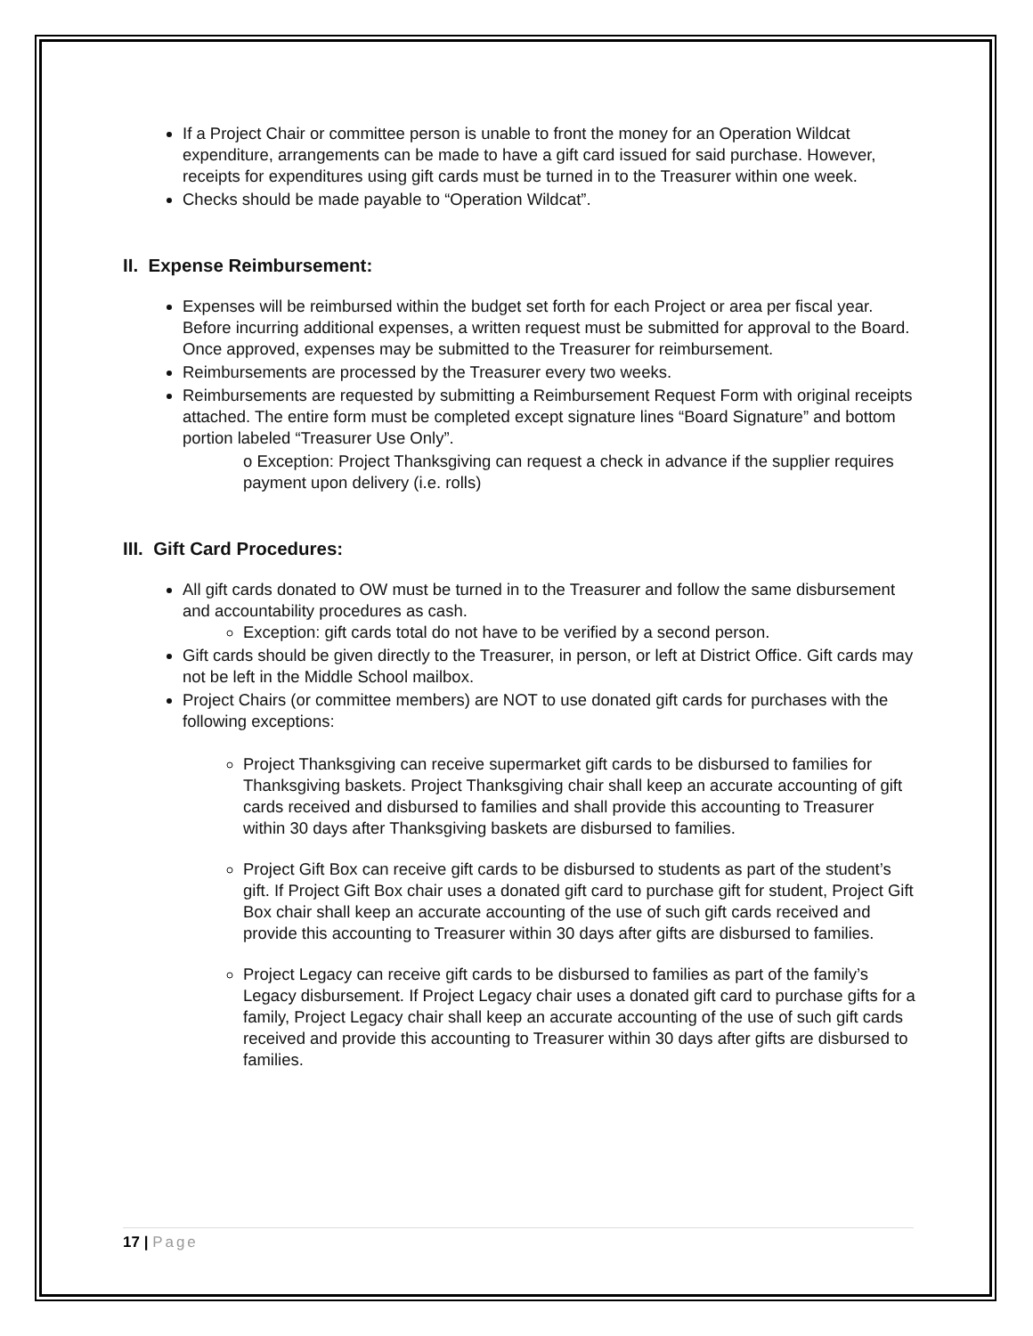If a Project Chair or committee person is unable to front the money for an Operation Wildcat expenditure, arrangements can be made to have a gift card issued for said purchase. However, receipts for expenditures using gift cards must be turned in to the Treasurer within one week.
Checks should be made payable to “Operation Wildcat”.
II. Expense Reimbursement:
Expenses will be reimbursed within the budget set forth for each Project or area per fiscal year. Before incurring additional expenses, a written request must be submitted for approval to the Board. Once approved, expenses may be submitted to the Treasurer for reimbursement.
Reimbursements are processed by the Treasurer every two weeks.
Reimbursements are requested by submitting a Reimbursement Request Form with original receipts attached. The entire form must be completed except signature lines “Board Signature” and bottom portion labeled “Treasurer Use Only”.
o Exception: Project Thanksgiving can request a check in advance if the supplier requires payment upon delivery (i.e. rolls)
III. Gift Card Procedures:
All gift cards donated to OW must be turned in to the Treasurer and follow the same disbursement and accountability procedures as cash.
Exception: gift cards total do not have to be verified by a second person.
Gift cards should be given directly to the Treasurer, in person, or left at District Office. Gift cards may not be left in the Middle School mailbox.
Project Chairs (or committee members) are NOT to use donated gift cards for purchases with the following exceptions:
Project Thanksgiving can receive supermarket gift cards to be disbursed to families for Thanksgiving baskets. Project Thanksgiving chair shall keep an accurate accounting of gift cards received and disbursed to families and shall provide this accounting to Treasurer within 30 days after Thanksgiving baskets are disbursed to families.
Project Gift Box can receive gift cards to be disbursed to students as part of the student’s gift. If Project Gift Box chair uses a donated gift card to purchase gift for student, Project Gift Box chair shall keep an accurate accounting of the use of such gift cards received and provide this accounting to Treasurer within 30 days after gifts are disbursed to families.
Project Legacy can receive gift cards to be disbursed to families as part of the family’s Legacy disbursement. If Project Legacy chair uses a donated gift card to purchase gifts for a family, Project Legacy chair shall keep an accurate accounting of the use of such gift cards received and provide this accounting to Treasurer within 30 days after gifts are disbursed to families.
17 | Page